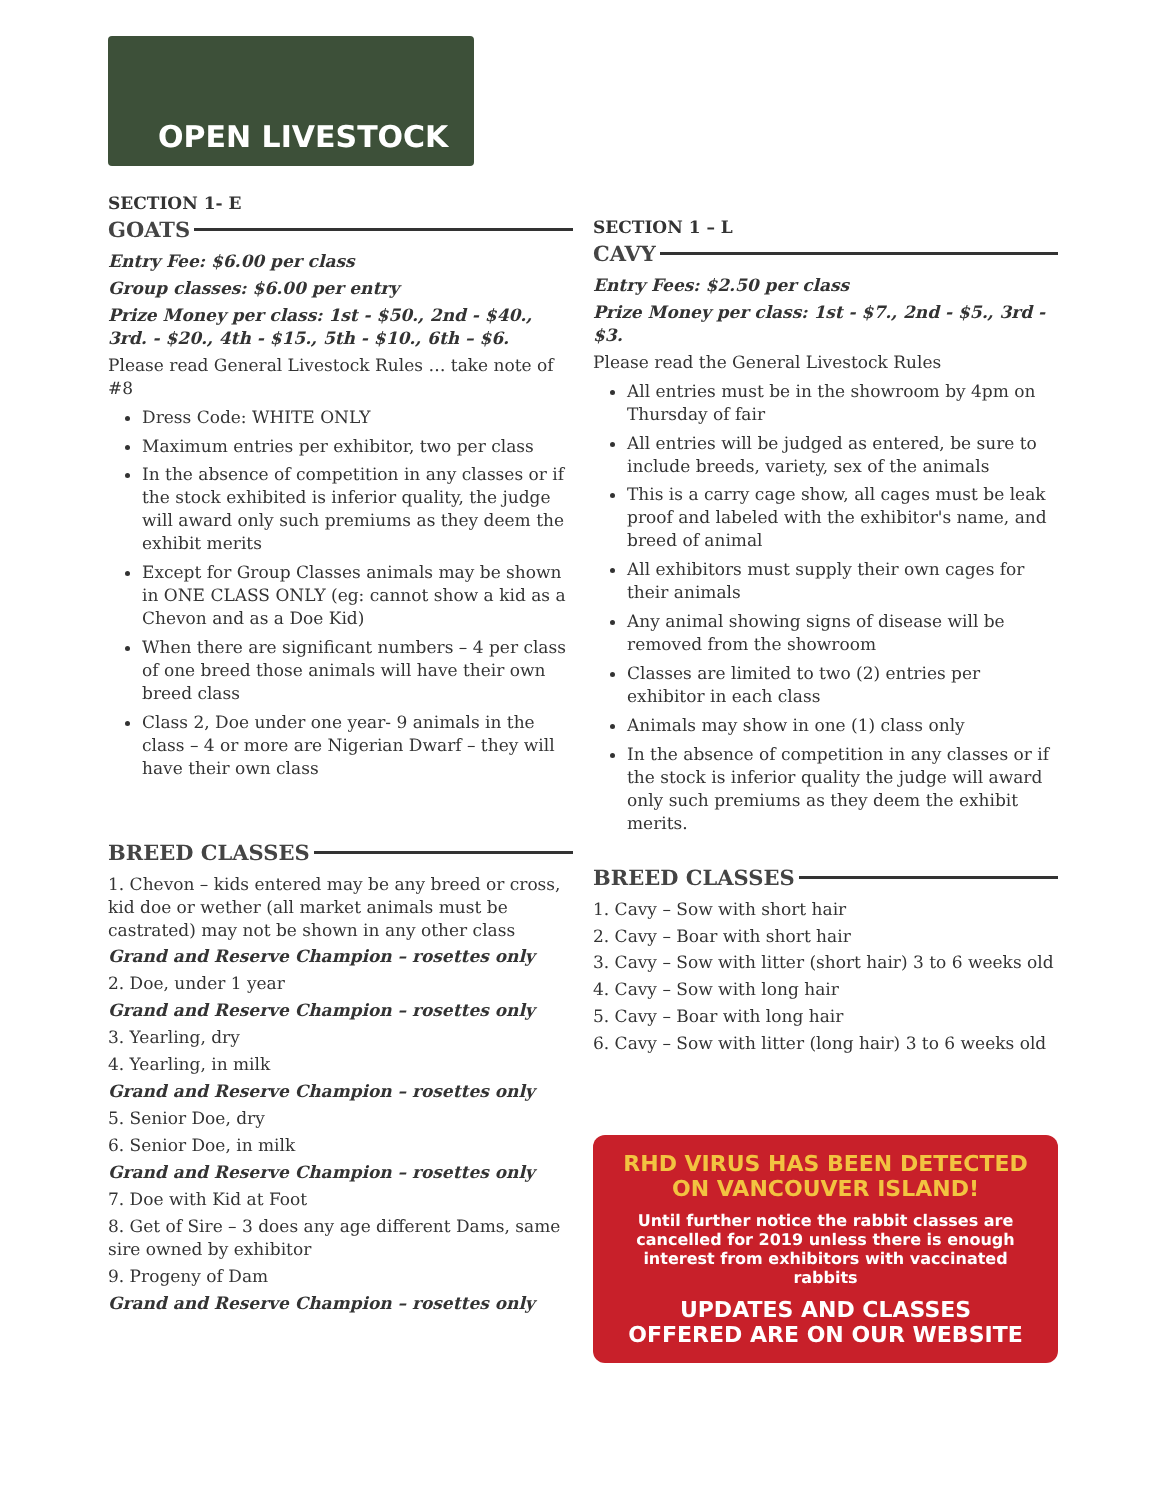OPEN LIVESTOCK
SECTION 1- E
GOATS
Entry Fee: $6.00 per class
Group classes: $6.00 per entry
Prize Money per class: 1st - $50., 2nd - $40., 3rd. - $20., 4th - $15., 5th - $10., 6th – $6.
Please read General Livestock Rules … take note of #8
Dress Code: WHITE ONLY
Maximum entries per exhibitor, two per class
In the absence of competition in any classes or if the stock exhibited is inferior quality, the judge will award only such premiums as they deem the exhibit merits
Except for Group Classes animals may be shown in ONE CLASS ONLY (eg: cannot show a kid as a Chevon and as a Doe Kid)
When there are significant numbers – 4 per class of one breed those animals will have their own breed class
Class 2, Doe under one year- 9 animals in the class – 4 or more are Nigerian Dwarf – they will have their own class
BREED CLASSES
1. Chevon – kids entered may be any breed or cross, kid doe or wether (all market animals must be castrated) may not be shown in any other class
Grand and Reserve Champion – rosettes only
2. Doe, under 1 year
Grand and Reserve Champion – rosettes only
3. Yearling, dry
4. Yearling, in milk
Grand and Reserve Champion – rosettes only
5. Senior Doe, dry
6. Senior Doe, in milk
Grand and Reserve Champion – rosettes only
7. Doe with Kid at Foot
8. Get of Sire – 3 does any age different Dams, same sire owned by exhibitor
9. Progeny of Dam
Grand and Reserve Champion – rosettes only
SECTION 1 – L
CAVY
Entry Fees: $2.50 per class
Prize Money per class: 1st - $7., 2nd - $5., 3rd - $3.
Please read the General Livestock Rules
All entries must be in the showroom by 4pm on Thursday of fair
All entries will be judged as entered, be sure to include breeds, variety, sex of the animals
This is a carry cage show, all cages must be leak proof and labeled with the exhibitor's name, and breed of animal
All exhibitors must supply their own cages for their animals
Any animal showing signs of disease will be removed from the showroom
Classes are limited to two (2) entries per exhibitor in each class
Animals may show in one (1) class only
In the absence of competition in any classes or if the stock is inferior quality the judge will award only such premiums as they deem the exhibit merits.
BREED CLASSES
1. Cavy – Sow with short hair
2. Cavy – Boar with short hair
3. Cavy – Sow with litter (short hair) 3 to 6 weeks old
4. Cavy – Sow with long hair
5. Cavy – Boar with long hair
6. Cavy – Sow with litter (long hair) 3 to 6 weeks old
RHD VIRUS HAS BEEN DETECTED
ON VANCOUVER ISLAND!
Until further notice the rabbit classes are cancelled for 2019 unless there is enough interest from exhibitors with vaccinated rabbits
UPDATES AND CLASSES
OFFERED ARE ON OUR WEBSITE